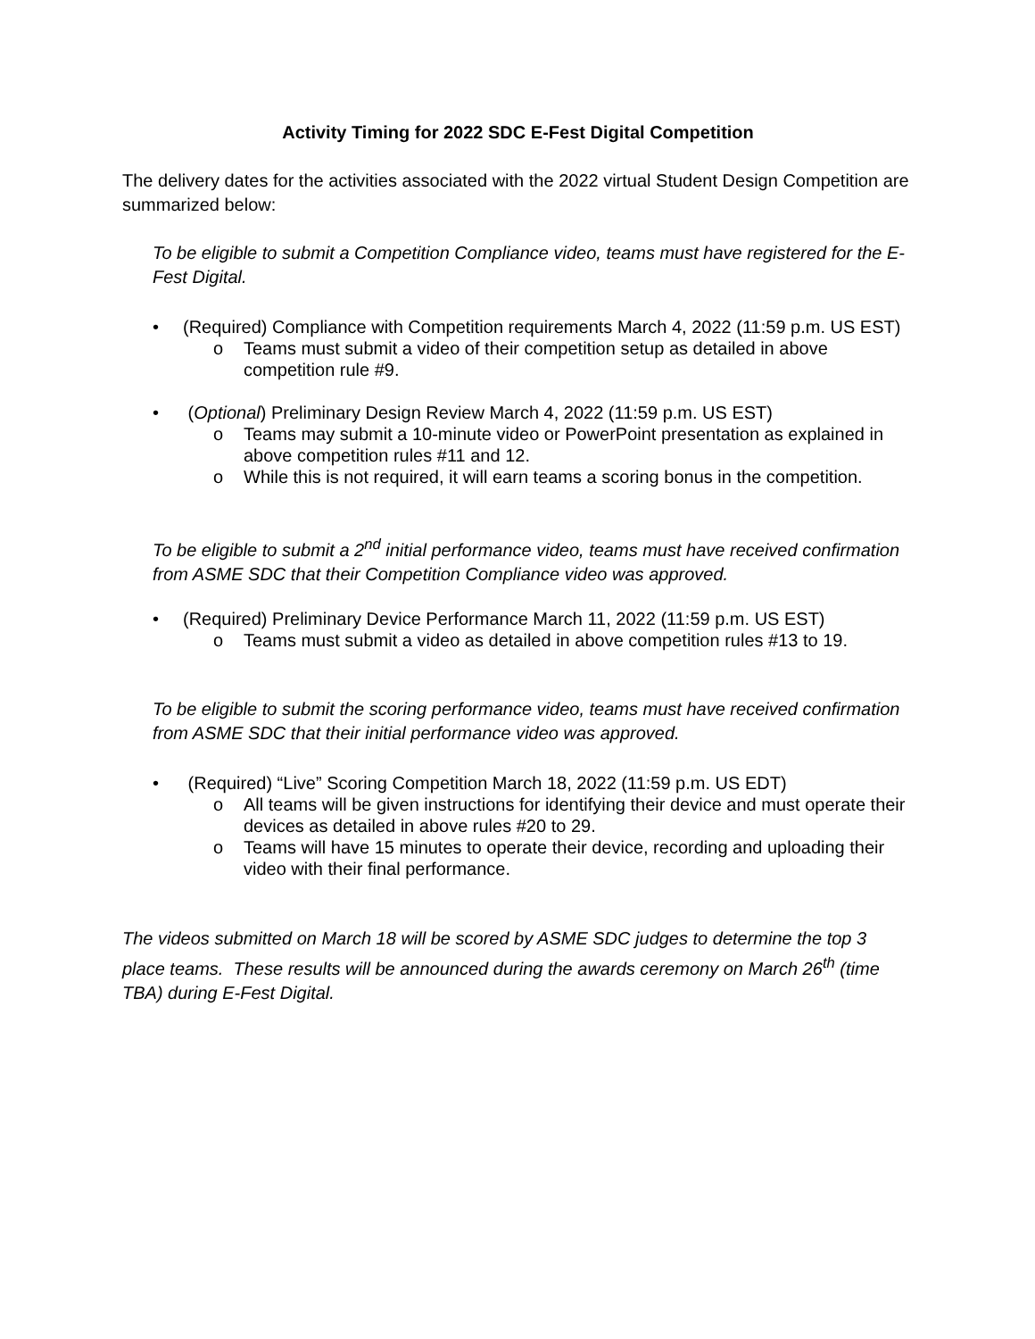Activity Timing for 2022 SDC E-Fest Digital Competition
The delivery dates for the activities associated with the 2022 virtual Student Design Competition are summarized below:
To be eligible to submit a Competition Compliance video, teams must have registered for the E-Fest Digital.
• (Required) Compliance with Competition requirements March 4, 2022 (11:59 p.m. US EST)
o Teams must submit a video of their competition setup as detailed in above competition rule #9.
• (Optional) Preliminary Design Review March 4, 2022 (11:59 p.m. US EST)
o Teams may submit a 10-minute video or PowerPoint presentation as explained in above competition rules #11 and 12.
o While this is not required, it will earn teams a scoring bonus in the competition.
To be eligible to submit a 2<sup>nd</sup> initial performance video, teams must have received confirmation from ASME SDC that their Competition Compliance video was approved.
• (Required) Preliminary Device Performance March 11, 2022 (11:59 p.m. US EST)
o Teams must submit a video as detailed in above competition rules #13 to 19.
To be eligible to submit the scoring performance video, teams must have received confirmation from ASME SDC that their initial performance video was approved.
• (Required) “Live” Scoring Competition March 18, 2022 (11:59 p.m. US EDT)
o All teams will be given instructions for identifying their device and must operate their devices as detailed in above rules #20 to 29.
o Teams will have 15 minutes to operate their device, recording and uploading their video with their final performance.
The videos submitted on March 18 will be scored by ASME SDC judges to determine the top 3 place teams. These results will be announced during the awards ceremony on March 26<sup>th</sup> (time TBA) during E-Fest Digital.